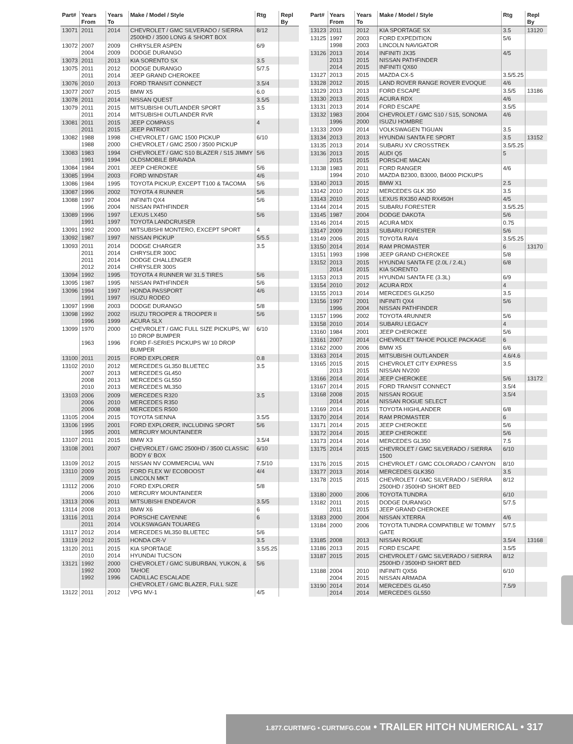| Part# | Years From | Years To | Make / Model / Style | Rtg | Repl By |
| --- | --- | --- | --- | --- | --- |
| 13071 | 2011 | 2014 | CHEVROLET / GMC SILVERADO / SIERRA 2500HD / 3500 LONG & SHORT BOX | 8/12 | |
| 13072 | 2007 2004 | 2009 2009 | CHRYSLER ASPEN DODGE DURANGO | 6/9 | |
| 13073 | 2011 | 2013 | KIA SORENTO SX | 3.5 | |
| 13075 | 2011 2011 | 2012 2014 | DODGE DURANGO JEEP GRAND CHEROKEE | 5/7.5 | |
| 13076 | 2010 | 2013 | FORD TRANSIT CONNECT | 3.5/4 | |
| 13077 | 2007 | 2015 | BMW X5 | 6.0 | |
| 13078 | 2011 | 2014 | NISSAN QUEST | 3.5/5 | |
| 13079 | 2011 2011 | 2015 2014 | MITSUBISHI OUTLANDER SPORT MITSUBISHI OUTLANDER RVR | 3.5 | |
| 13081 | 2011 2011 | 2015 2015 | JEEP COMPASS JEEP PATRIOT | 4 | |
| 13082 | 1988 1988 | 1998 2000 | CHEVROLET / GMC 1500 PICKUP CHEVROLET / GMC 2500 / 3500 PICKUP | 6/10 | |
| 13083 | 1983 1991 | 1994 1994 | CHEVROLET / GMC S10 BLAZER / S15 JIMMY OLDSMOBILE BRAVADA | 5/6 | |
| 13084 | 1984 | 2001 | JEEP CHEROKEE | 5/6 | |
| 13085 | 1994 | 2003 | FORD WINDSTAR | 4/6 | |
| 13086 | 1984 | 1995 | TOYOTA PICKUP, EXCEPT T100 & TACOMA | 5/6 | |
| 13087 | 1996 | 2002 | TOYOTA 4 RUNNER | 5/6 | |
| 13088 | 1997 1996 | 2004 2004 | INFINITI QX4 NISSAN PATHFINDER | 5/6 | |
| 13089 | 1996 1991 | 1997 1997 | LEXUS LX450 TOYOTA LANDCRUISER | 5/6 | |
| 13091 | 1992 | 2000 | MITSUBISHI MONTERO, EXCEPT SPORT | 4 | |
| 13092 | 1987 | 1997 | NISSAN PICKUP | 5/5.5 | |
| 13093 | 2011 2011 2011 2012 | 2014 2014 2014 2014 | DODGE CHARGER CHRYSLER 300C DODGE CHALLENGER CHRYSLER 300S | 3.5 | |
| 13094 | 1992 | 1995 | TOYOTA 4 RUNNER W/ 31.5 TIRES | 5/6 | |
| 13095 | 1987 | 1995 | NISSAN PATHFINDER | 5/6 | |
| 13096 | 1994 1991 | 1997 1997 | HONDA PASSPORT ISUZU RODEO | 4/6 | |
| 13097 | 1998 | 2003 | DODGE DURANGO | 5/8 | |
| 13098 | 1992 1996 | 2002 1999 | ISUZU TROOPER & TROOPER II ACURA SLX | 5/6 | |
| 13099 | 1970 1963 | 2000 1996 | CHEVROLET / GMC FULL SIZE PICKUPS, W/ 10 DROP BUMPER FORD F-SERIES PICKUPS W/ 10 DROP BUMPER | 6/10 | |
| 13100 | 2011 | 2015 | FORD EXPLORER | 0.8 | |
| 13102 | 2010 2007 2008 2010 | 2012 2013 2013 2013 | MERCEDES GL350 BLUETEC MERCEDES GL450 MERCEDES GL550 MERCEDES ML350 | 3.5 | |
| 13103 | 2006 2006 2006 | 2009 2010 2008 | MERCEDES R320 MERCEDES R350 MERCEDES R500 | 3.5 | |
| 13105 | 2004 | 2015 | TOYOTA SIENNA | 3.5/5 | |
| 13106 | 1995 1995 | 2001 2001 | FORD EXPLORER, INCLUDING SPORT MERCURY MOUNTAINEER | 5/6 | |
| 13107 | 2011 | 2015 | BMW X3 | 3.5/4 | |
| 13108 | 2001 | 2007 | CHEVROLET / GMC 2500HD / 3500 CLASSIC BODY 6' BOX | 6/10 | |
| 13109 | 2012 | 2015 | NISSAN NV COMMERCIAL VAN | 7.5/10 | |
| 13110 | 2009 2009 | 2015 2015 | FORD FLEX W/ ECOBOOST LINCOLN MKT | 4/4 | |
| 13112 | 2006 2006 | 2010 2010 | FORD EXPLORER MERCURY MOUNTAINEER | 5/8 | |
| 13113 | 2006 | 2011 | MITSUBISHI ENDEAVOR | 3.5/5 | |
| 13114 | 2008 | 2013 | BMW X6 | 6 | |
| 13116 | 2011 2011 | 2014 2014 | PORSCHE CAYENNE VOLKSWAGAN TOUAREG | 6 | |
| 13117 | 2012 | 2014 | MERCEDES ML350 BLUETEC | 5/6 | |
| 13119 | 2012 | 2015 | HONDA CR-V | 3.5 | |
| 13120 | 2011 2010 | 2015 2014 | KIA SPORTAGE HYUNDAI TUCSON | 3.5/5.25 | |
| 13121 | 1992 1992 1992 | 2000 2000 1996 | CHEVROLET / GMC SUBURBAN, YUKON, & TAHOE CADILLAC ESCALADE CHEVROLET / GMC BLAZER, FULL SIZE | 5/6 | |
| 13122 | 2011 | 2012 | VPG MV-1 | 4/5 | |
| Part# | Years From | Years To | Make / Model / Style | Rtg | Repl By |
| --- | --- | --- | --- | --- | --- |
| 13123 | 2011 | 2012 | KIA SPORTAGE SX | 3.5 | 13120 |
| 13125 | 1997 1998 | 2003 2003 | FORD EXPEDITION LINCOLN NAVIGATOR | 5/6 | |
| 13126 | 2013 2013 2014 | 2014 2015 2015 | INFINITI JX35 NISSAN PATHFINDER INFINITI QX60 | 4/5 | |
| 13127 | 2013 | 2015 | MAZDA CX-5 | 3.5/5.25 | |
| 13128 | 2012 | 2015 | LAND ROVER RANGE ROVER EVOQUE | 4/6 | |
| 13129 | 2013 | 2013 | FORD ESCAPE | 3.5/5 | 13186 |
| 13130 | 2013 | 2015 | ACURA RDX | 4/6 | |
| 13131 | 2013 | 2014 | FORD ESCAPE | 3.5/5 | |
| 13132 | 1983 1996 | 2004 2000 | CHEVROLET / GMC S10 / S15, SONOMA ISUZU HOMBRE | 4/6 | |
| 13133 | 2009 | 2014 | VOLKSWAGEN TIGUAN | 3.5 | |
| 13134 | 2013 | 2013 | HYUNDAI SANTA FE SPORT | 3.5 | 13152 |
| 13135 | 2013 | 2014 | SUBARU XV CROSSTREK | 3.5/5.25 | |
| 13136 | 2013 2015 | 2015 2015 | AUDI Q5 PORSCHE MACAN | 5 | |
| 13138 | 1983 1994 | 2011 2010 | FORD RANGER MAZDA B2300, B3000, B4000 PICKUPS | 4/6 | |
| 13140 | 2013 | 2015 | BMW X1 | 2.5 | |
| 13142 | 2010 | 2012 | MERCEDES GLK 350 | 3.5 | |
| 13143 | 2010 | 2015 | LEXUS RX350 AND RX450H | 4/5 | |
| 13144 | 2014 | 2015 | SUBARU FORESTER | 3.5/5.25 | |
| 13145 | 1987 | 2004 | DODGE DAKOTA | 5/6 | |
| 13146 | 2014 | 2015 | ACURA MDX | 0.75 | |
| 13147 | 2009 | 2013 | SUBARU FORESTER | 5/6 | |
| 13149 | 2006 | 2015 | TOYOTA RAV4 | 3.5/5.25 | |
| 13150 | 2014 | 2014 | RAM PROMASTER | 6 | 13170 |
| 13151 | 1993 | 1998 | JEEP GRAND CHEROKEE | 5/8 | |
| 13152 | 2013 2014 | 2015 2015 | HYUNDAI SANTA FE (2.0L / 2.4L) KIA SORENTO | 6/8 | |
| 13153 | 2013 | 2015 | HYUNDAI SANTA FE (3.3L) | 6/9 | |
| 13154 | 2010 | 2012 | ACURA RDX | 4 | |
| 13155 | 2013 | 2014 | MERCEDES GLK250 | 3.5 | |
| 13156 | 1997 1996 | 2001 2004 | INFINITI QX4 NISSAN PATHFINDER | 5/6 | |
| 13157 | 1996 | 2002 | TOYOTA 4RUNNER | 5/6 | |
| 13158 | 2010 | 2014 | SUBARU LEGACY | 4 | |
| 13160 | 1984 | 2001 | JEEP CHEROKEE | 5/6 | |
| 13161 | 2007 | 2014 | CHEVROLET TAHOE POLICE PACKAGE | 6 | |
| 13162 | 2000 | 2006 | BMW X5 | 6/6 | |
| 13163 | 2014 | 2015 | MITSUBISHI OUTLANDER | 4.6/4.6 | |
| 13165 | 2015 2013 | 2015 2015 | CHEVROLET CITY EXPRESS NISSAN NV200 | 3.5 | |
| 13166 | 2014 | 2014 | JEEP CHEROKEE | 5/6 | 13172 |
| 13167 | 2014 | 2015 | FORD TRANSIT CONNECT | 3.5/4 | |
| 13168 | 2008 2014 | 2015 2014 | NISSAN ROGUE NISSAN ROGUE SELECT | 3.5/4 | |
| 13169 | 2014 | 2015 | TOYOTA HIGHLANDER | 6/8 | |
| 13170 | 2014 | 2014 | RAM PROMASTER | 6 | |
| 13171 | 2014 | 2015 | JEEP CHEROKEE | 5/6 | |
| 13172 | 2014 | 2015 | JEEP CHEROKEE | 5/6 | |
| 13173 | 2014 | 2014 | MERCEDES GL350 | 7.5 | |
| 13175 | 2014 | 2015 | CHEVROLET / GMC SILVERADO / SIERRA 1500 | 6/10 | |
| 13176 | 2015 | 2015 | CHEVROLET / GMC COLORADO / CANYON | 8/10 | |
| 13177 | 2013 | 2014 | MERCEDES GLK350 | 3.5 | |
| 13178 | 2015 | 2015 | CHEVROLET / GMC SILVERADO / SIERRA 2500HD / 3500HD SHORT BED | 8/12 | |
| 13180 | 2000 | 2006 | TOYOTA TUNDRA | 6/10 | |
| 13182 | 2011 2011 | 2015 2015 | DODGE DURANGO JEEP GRAND CHEROKEE | 5/7.5 | |
| 13183 | 2000 | 2004 | NISSAN XTERRA | 4/6 | |
| 13184 | 2000 | 2006 | TOYOTA TUNDRA COMPATIBLE W/ TOMMY GATE | 5/7.5 | |
| 13185 | 2008 | 2013 | NISSAN ROGUE | 3.5/4 | 13168 |
| 13186 | 2013 | 2015 | FORD ESCAPE | 3.5/5 | |
| 13187 | 2015 | 2015 | CHEVROLET / GMC SILVERADO / SIERRA 2500HD / 3500HD SHORT BED | 8/12 | |
| 13188 | 2004 2004 | 2010 2015 | INFINITI QX56 NISSAN ARMADA | 6/10 | |
| 13190 | 2014 2014 | 2014 2014 | MERCEDES GL450 MERCEDES GL550 | 7.5/9 | |
1.877.CURTMFG • CURTMFG.COM • TRAILER HITCH NUMERICAL • 317